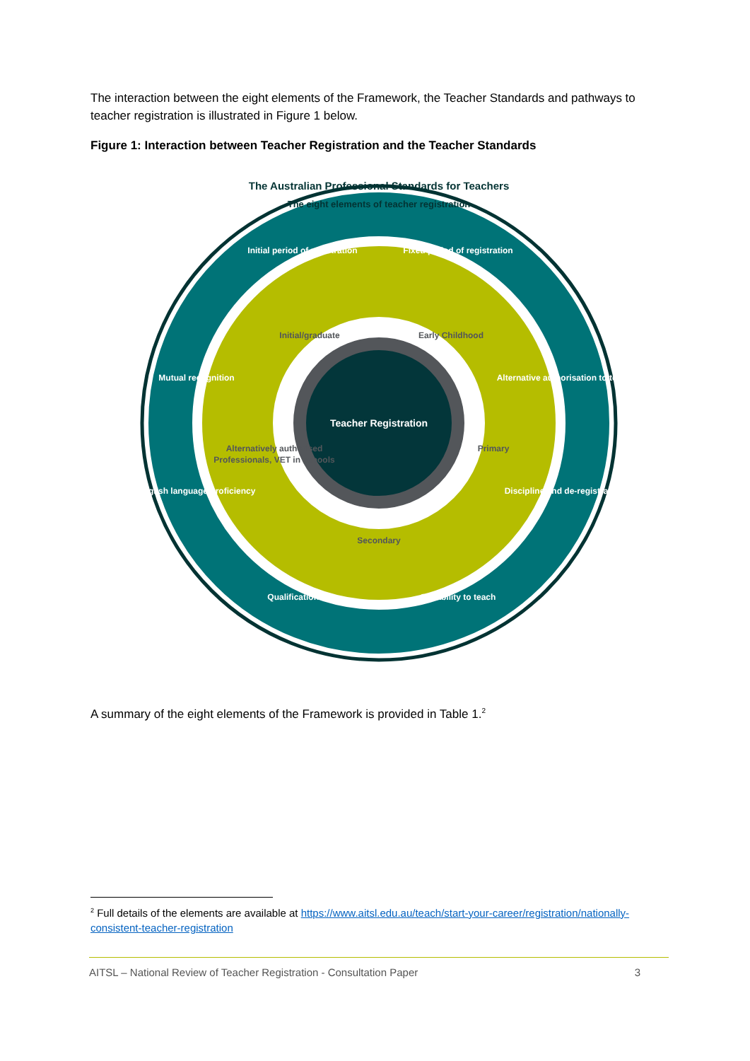The interaction between the eight elements of the Framework, the Teacher Standards and pathways to teacher registration is illustrated in Figure 1 below.
Figure 1: Interaction between Teacher Registration and the Teacher Standards
Teacher Registration
The Australian Professional Standards for Teachers
The eight elements of teacher registration
Initial period of registration
Fixed period of registration
Mutual recognition
Alternative authorisation to teach
English language proficiency
Discipline and de-registration
Qualifications
Suitability to teach
Initial/graduate
Early Childhood
Alternatively authorised
Professionals, VET in schools
Primary
Secondary
A summary of the eight elements of the Framework is provided in Table 1.<sup>2</sup>
<sup>2</sup> Full details of the elements are available at https://www.aitsl.edu.au/teach/start-your-career/registration/nationally-consistent-teacher-registration
AITSL – National Review of Teacher Registration - Consultation Paper 3